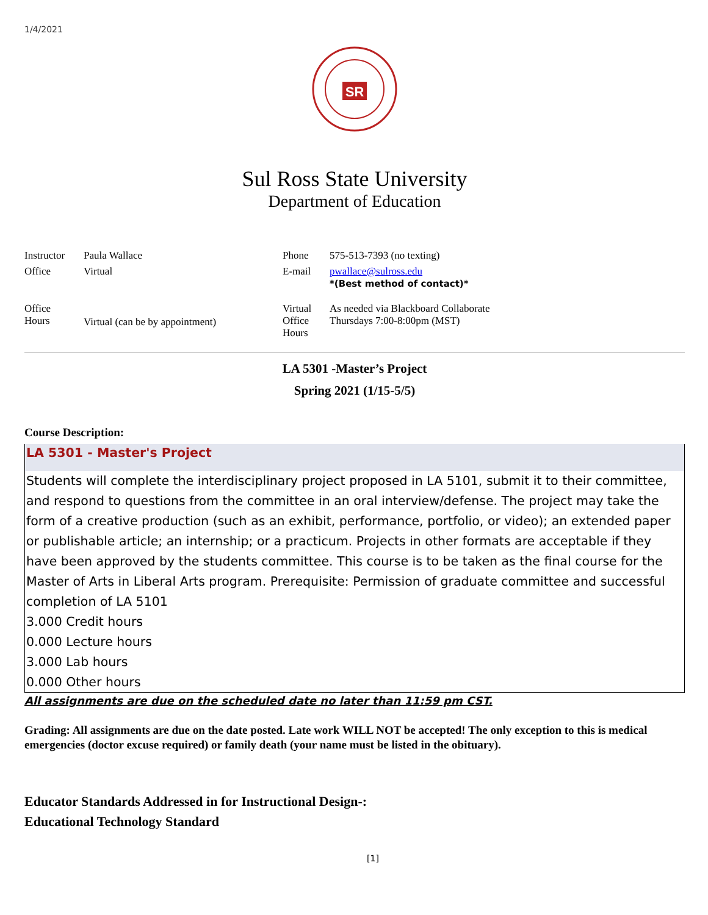1/4/2021
SR
Sul Ross State University
Department of Education
| Instructor | Paula Wallace | Phone | 575-513-7393 (no texting) |
| Office | Virtual | E-mail | pwallace@sulross.edu *(Best method of contact)* |
| Office Hours | Virtual (can be by appointment) | Virtual Office Hours | As needed via Blackboard Collaborate Thursdays 7:00-8:00pm (MST) |
LA 5301 -Master’s Project
Spring 2021 (1/15-5/5)
Course Description:
LA 5301 - Master's Project
Students will complete the interdisciplinary project proposed in LA 5101, submit it to their committee, and respond to questions from the committee in an oral interview/defense. The project may take the form of a creative production (such as an exhibit, performance, portfolio, or video); an extended paper or publishable article; an internship; or a practicum. Projects in other formats are acceptable if they have been approved by the students committee. This course is to be taken as the final course for the Master of Arts in Liberal Arts program. Prerequisite: Permission of graduate committee and successful completion of LA 5101
3.000 Credit hours
0.000 Lecture hours
3.000 Lab hours
0.000 Other hours
All assignments are due on the scheduled date no later than 11:59 pm CST.
Grading: All assignments are due on the date posted. Late work WILL NOT be accepted! The only exception to this is medical emergencies (doctor excuse required) or family death (your name must be listed in the obituary).
Educator Standards Addressed in for Instructional Design-:
Educational Technology Standard
[1]